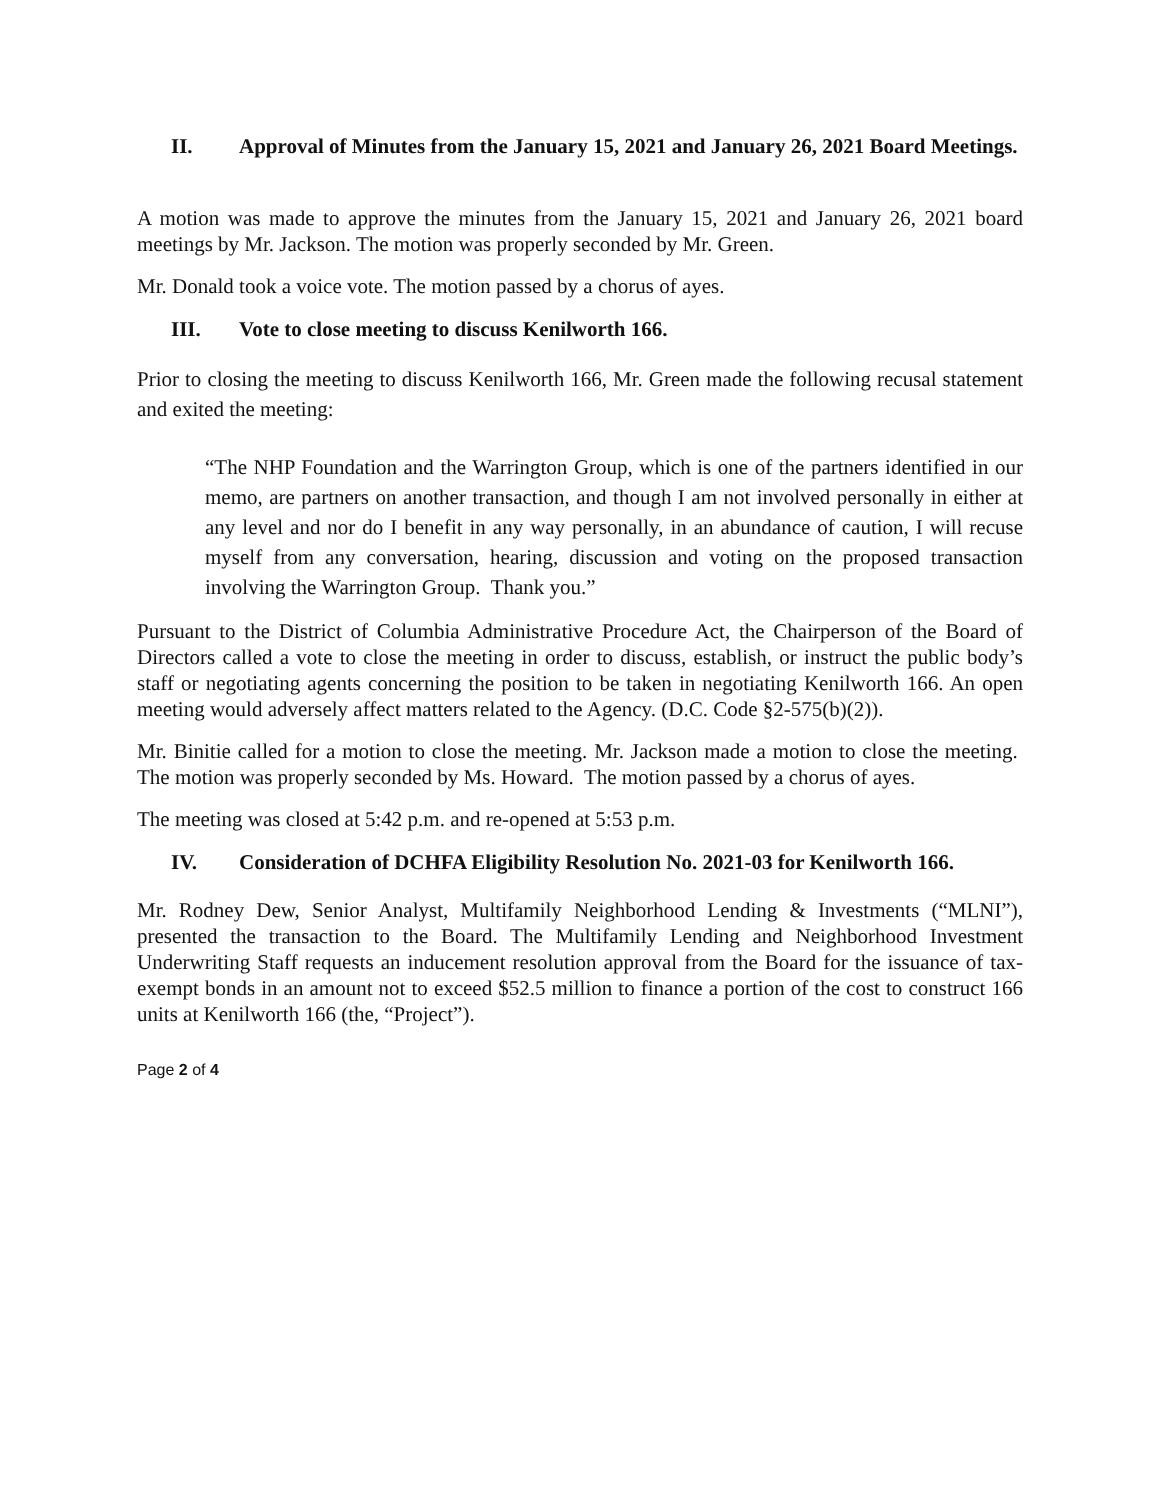II. Approval of Minutes from the January 15, 2021 and January 26, 2021 Board Meetings.
A motion was made to approve the minutes from the January 15, 2021 and January 26, 2021 board meetings by Mr. Jackson. The motion was properly seconded by Mr. Green.
Mr. Donald took a voice vote. The motion passed by a chorus of ayes.
III. Vote to close meeting to discuss Kenilworth 166.
Prior to closing the meeting to discuss Kenilworth 166, Mr. Green made the following recusal statement and exited the meeting:
“The NHP Foundation and the Warrington Group, which is one of the partners identified in our memo, are partners on another transaction, and though I am not involved personally in either at any level and nor do I benefit in any way personally, in an abundance of caution, I will recuse myself from any conversation, hearing, discussion and voting on the proposed transaction involving the Warrington Group. Thank you.”
Pursuant to the District of Columbia Administrative Procedure Act, the Chairperson of the Board of Directors called a vote to close the meeting in order to discuss, establish, or instruct the public body’s staff or negotiating agents concerning the position to be taken in negotiating Kenilworth 166. An open meeting would adversely affect matters related to the Agency. (D.C. Code §2-575(b)(2)).
Mr. Binitie called for a motion to close the meeting. Mr. Jackson made a motion to close the meeting. The motion was properly seconded by Ms. Howard. The motion passed by a chorus of ayes.
The meeting was closed at 5:42 p.m. and re-opened at 5:53 p.m.
IV. Consideration of DCHFA Eligibility Resolution No. 2021-03 for Kenilworth 166.
Mr. Rodney Dew, Senior Analyst, Multifamily Neighborhood Lending & Investments (“MLNI”), presented the transaction to the Board. The Multifamily Lending and Neighborhood Investment Underwriting Staff requests an inducement resolution approval from the Board for the issuance of tax-exempt bonds in an amount not to exceed $52.5 million to finance a portion of the cost to construct 166 units at Kenilworth 166 (the, “Project”).
Page 2 of 4